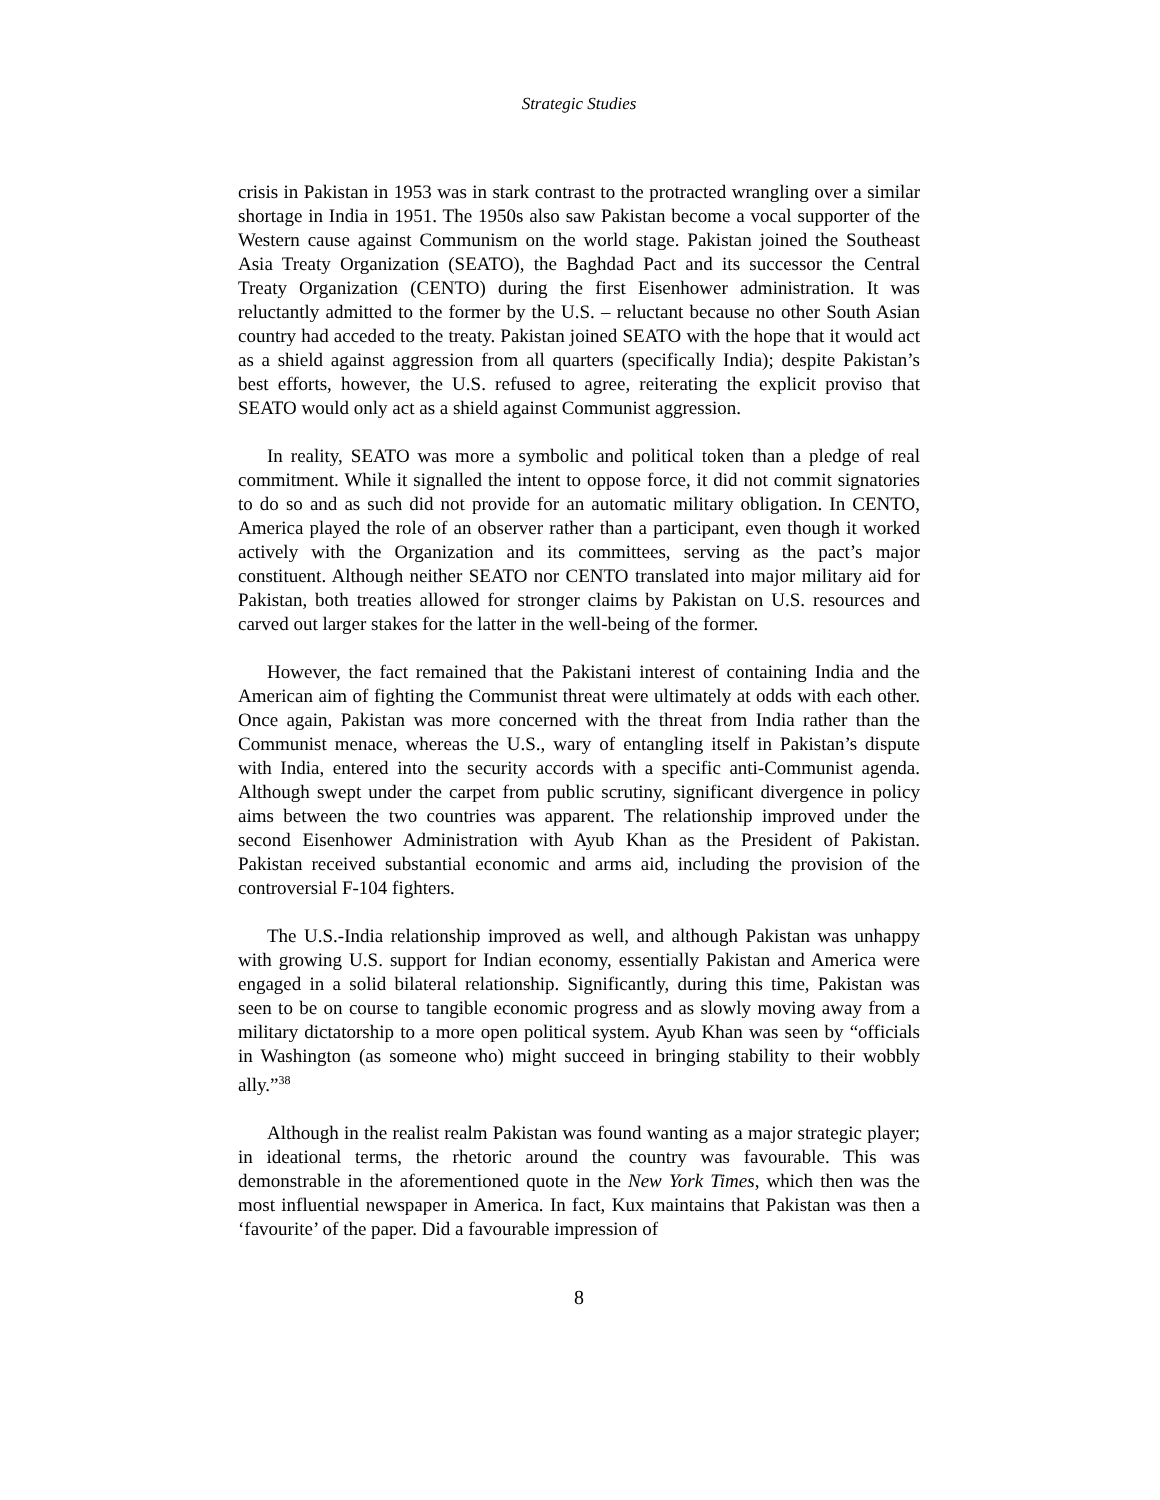Strategic Studies
crisis in Pakistan in 1953 was in stark contrast to the protracted wrangling over a similar shortage in India in 1951. The 1950s also saw Pakistan become a vocal supporter of the Western cause against Communism on the world stage. Pakistan joined the Southeast Asia Treaty Organization (SEATO), the Baghdad Pact and its successor the Central Treaty Organization (CENTO) during the first Eisenhower administration. It was reluctantly admitted to the former by the U.S. – reluctant because no other South Asian country had acceded to the treaty. Pakistan joined SEATO with the hope that it would act as a shield against aggression from all quarters (specifically India); despite Pakistan’s best efforts, however, the U.S. refused to agree, reiterating the explicit proviso that SEATO would only act as a shield against Communist aggression.
In reality, SEATO was more a symbolic and political token than a pledge of real commitment. While it signalled the intent to oppose force, it did not commit signatories to do so and as such did not provide for an automatic military obligation. In CENTO, America played the role of an observer rather than a participant, even though it worked actively with the Organization and its committees, serving as the pact’s major constituent. Although neither SEATO nor CENTO translated into major military aid for Pakistan, both treaties allowed for stronger claims by Pakistan on U.S. resources and carved out larger stakes for the latter in the well-being of the former.
However, the fact remained that the Pakistani interest of containing India and the American aim of fighting the Communist threat were ultimately at odds with each other. Once again, Pakistan was more concerned with the threat from India rather than the Communist menace, whereas the U.S., wary of entangling itself in Pakistan’s dispute with India, entered into the security accords with a specific anti-Communist agenda. Although swept under the carpet from public scrutiny, significant divergence in policy aims between the two countries was apparent. The relationship improved under the second Eisenhower Administration with Ayub Khan as the President of Pakistan. Pakistan received substantial economic and arms aid, including the provision of the controversial F-104 fighters.
The U.S.-India relationship improved as well, and although Pakistan was unhappy with growing U.S. support for Indian economy, essentially Pakistan and America were engaged in a solid bilateral relationship. Significantly, during this time, Pakistan was seen to be on course to tangible economic progress and as slowly moving away from a military dictatorship to a more open political system. Ayub Khan was seen by “officials in Washington (as someone who) might succeed in bringing stability to their wobbly ally.”<sup>38</sup>
Although in the realist realm Pakistan was found wanting as a major strategic player; in ideational terms, the rhetoric around the country was favourable. This was demonstrable in the aforementioned quote in the New York Times, which then was the most influential newspaper in America. In fact, Kux maintains that Pakistan was then a ‘favourite’ of the paper. Did a favourable impression of
8